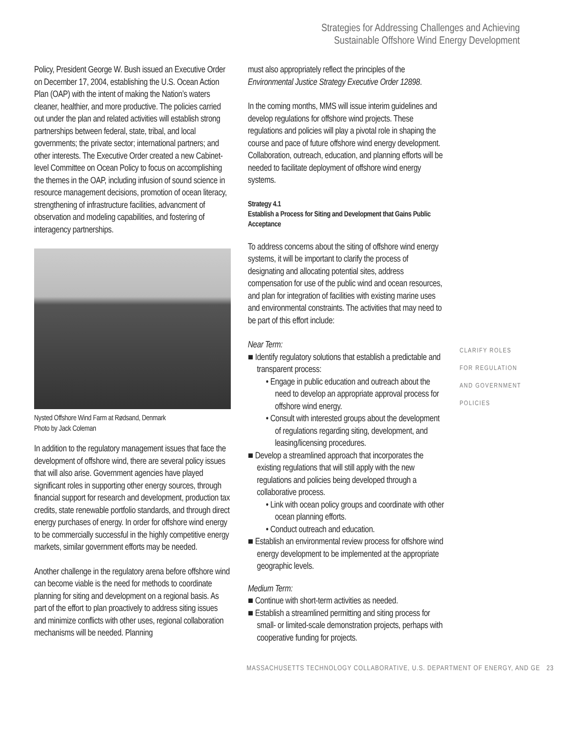Strategies for Addressing Challenges and Achieving
Sustainable Offshore Wind Energy Development
Policy, President George W. Bush issued an Executive Order on December 17, 2004, establishing the U.S. Ocean Action Plan (OAP) with the intent of making the Nation’s waters cleaner, healthier, and more productive. The policies carried out under the plan and related activities will establish strong partnerships between federal, state, tribal, and local governments; the private sector; international partners; and other interests. The Executive Order created a new Cabinet-level Committee on Ocean Policy to focus on accomplishing the themes in the OAP, including infusion of sound science in resource management decisions, promotion of ocean literacy, strengthening of infrastructure facilities, advancment of observation and modeling capabilities, and fostering of interagency partnerships.
Nysted Offshore Wind Farm at Rødsand, Denmark
Photo by Jack Coleman
In addition to the regulatory management issues that face the development of offshore wind, there are several policy issues that will also arise. Government agencies have played significant roles in supporting other energy sources, through financial support for research and development, production tax credits, state renewable portfolio standards, and through direct energy purchases of energy. In order for offshore wind energy to be commercially successful in the highly competitive energy markets, similar government efforts may be needed.
Another challenge in the regulatory arena before offshore wind can become viable is the need for methods to coordinate planning for siting and development on a regional basis. As part of the effort to plan proactively to address siting issues and minimize conflicts with other uses, regional collaboration mechanisms will be needed. Planning
must also appropriately reflect the principles of the Environmental Justice Strategy Executive Order 12898.
In the coming months, MMS will issue interim guidelines and develop regulations for offshore wind projects. These regulations and policies will play a pivotal role in shaping the course and pace of future offshore wind energy development. Collaboration, outreach, education, and planning efforts will be needed to facilitate deployment of offshore wind energy systems.
Strategy 4.1
Establish a Process for Siting and Development that Gains Public Acceptance
To address concerns about the siting of offshore wind energy systems, it will be important to clarify the process of designating and allocating potential sites, address compensation for use of the public wind and ocean resources, and plan for integration of facilities with existing marine uses and environmental constraints. The activities that may need to be part of this effort include:
Near Term:
■ Identify regulatory solutions that establish a predictable and transparent process:
• Engage in public education and outreach about the need to develop an appropriate approval process for offshore wind energy.
• Consult with interested groups about the development of regulations regarding siting, development, and leasing/licensing procedures.
■ Develop a streamlined approach that incorporates the existing regulations that will still apply with the new regulations and policies being developed through a collaborative process.
• Link with ocean policy groups and coordinate with other ocean planning efforts.
• Conduct outreach and education.
■ Establish an environmental review process for offshore wind energy development to be implemented at the appropriate geographic levels.
Medium Term:
■ Continue with short-term activities as needed.
■ Establish a streamlined permitting and siting process for small- or limited-scale demonstration projects, perhaps with cooperative funding for projects.
CLARIFY ROLES
FOR REGULATION
AND GOVERNMENT
POLICIES
MASSACHUSETTS TECHNOLOGY COLLABORATIVE, U.S. DEPARTMENT OF ENERGY, AND GE 23